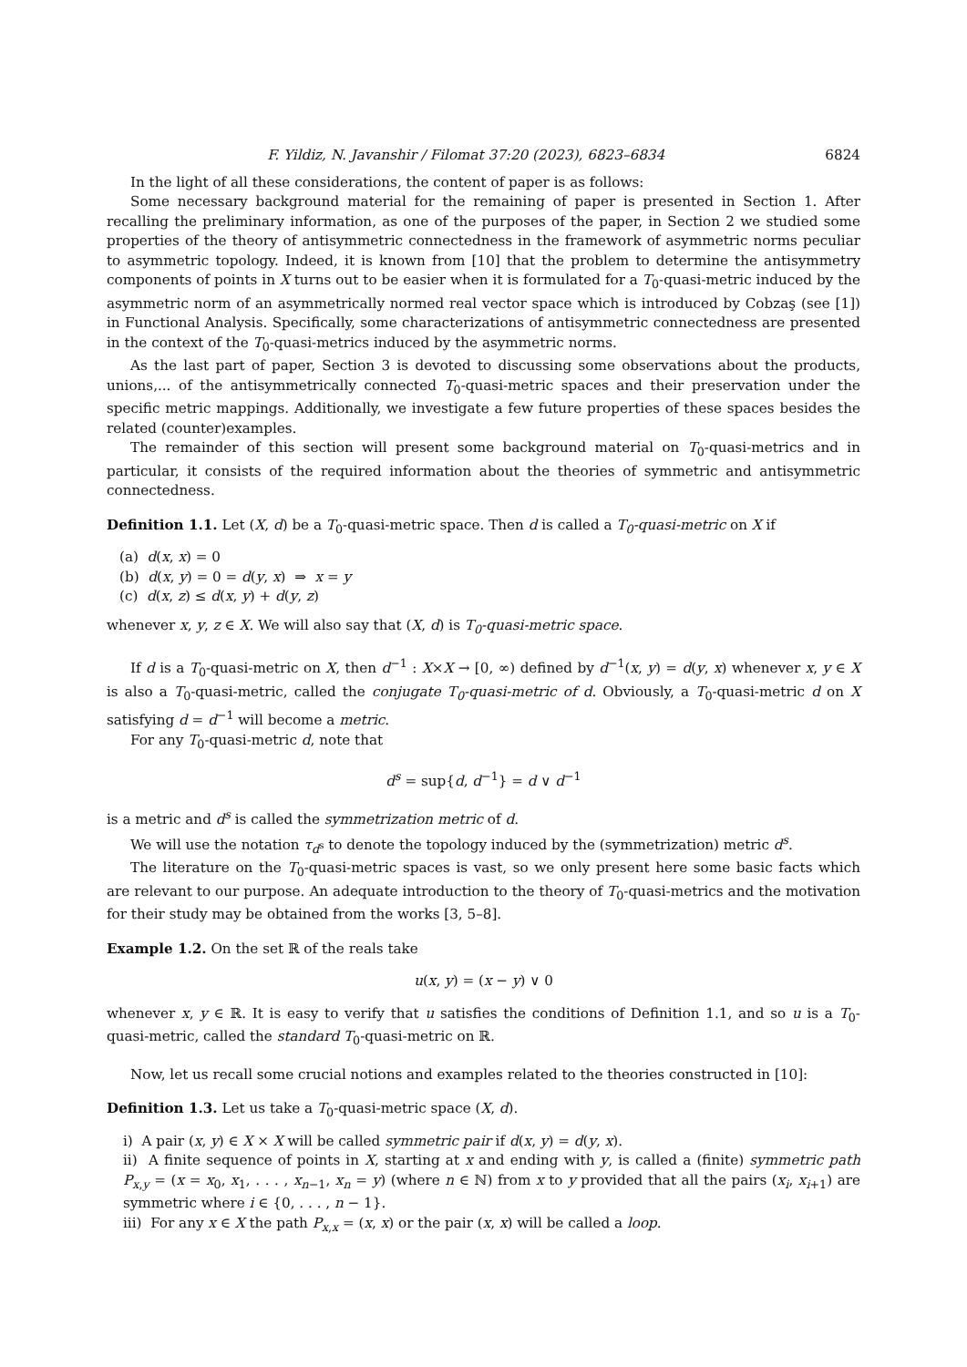F. Yildiz, N. Javanshir / Filomat 37:20 (2023), 6823–6834 6824
In the light of all these considerations, the content of paper is as follows:
Some necessary background material for the remaining of paper is presented in Section 1. After recalling the preliminary information, as one of the purposes of the paper, in Section 2 we studied some properties of the theory of antisymmetric connectedness in the framework of asymmetric norms peculiar to asymmetric topology. Indeed, it is known from [10] that the problem to determine the antisymmetry components of points in X turns out to be easier when it is formulated for a T<sub>0</sub>-quasi-metric induced by the asymmetric norm of an asymmetrically normed real vector space which is introduced by Cobzaş (see [1]) in Functional Analysis. Specifically, some characterizations of antisymmetric connectedness are presented in the context of the T<sub>0</sub>-quasi-metrics induced by the asymmetric norms.
As the last part of paper, Section 3 is devoted to discussing some observations about the products, unions,... of the antisymmetrically connected T<sub>0</sub>-quasi-metric spaces and their preservation under the specific metric mappings. Additionally, we investigate a few future properties of these spaces besides the related (counter)examples.
The remainder of this section will present some background material on T<sub>0</sub>-quasi-metrics and in particular, it consists of the required information about the theories of symmetric and antisymmetric connectedness.
Definition 1.1. Let (X, d) be a T<sub>0</sub>-quasi-metric space. Then d is called a T<sub>0</sub>-quasi-metric on X if
(a) d(x, x) = 0
(b) d(x, y) = 0 = d(y, x) ⇒ x = y
(c) d(x, z) ≤ d(x, y) + d(y, z)
whenever x, y, z ∈ X. We will also say that (X, d) is T<sub>0</sub>-quasi-metric space.
If d is a T<sub>0</sub>-quasi-metric on X, then d<sup>−1</sup> : X×X → [0, ∞) defined by d<sup>−1</sup>(x, y) = d(y, x) whenever x, y ∈ X is also a T<sub>0</sub>-quasi-metric, called the conjugate T<sub>0</sub>-quasi-metric of d. Obviously, a T<sub>0</sub>-quasi-metric d on X satisfying d = d<sup>−1</sup> will become a metric.
For any T<sub>0</sub>-quasi-metric d, note that
d<sup>s</sup> = sup{d, d<sup>−1</sup>} = d ∨ d<sup>−1</sup>
is a metric and d<sup>s</sup> is called the symmetrization metric of d.
We will use the notation τ<sub>d<sup>s</sup></sub> to denote the topology induced by the (symmetrization) metric d<sup>s</sup>.
The literature on the T<sub>0</sub>-quasi-metric spaces is vast, so we only present here some basic facts which are relevant to our purpose. An adequate introduction to the theory of T<sub>0</sub>-quasi-metrics and the motivation for their study may be obtained from the works [3, 5–8].
Example 1.2. On the set ℝ of the reals take
u(x, y) = (x − y) ∨ 0
whenever x, y ∈ ℝ. It is easy to verify that u satisfies the conditions of Definition 1.1, and so u is a T<sub>0</sub>-quasi-metric, called the standard T<sub>0</sub>-quasi-metric on ℝ.
Now, let us recall some crucial notions and examples related to the theories constructed in [10]:
Definition 1.3. Let us take a T<sub>0</sub>-quasi-metric space (X, d).
i) A pair (x, y) ∈ X × X will be called symmetric pair if d(x, y) = d(y, x).
ii) A finite sequence of points in X, starting at x and ending with y, is called a (finite) symmetric path P<sub>x,y</sub> = (x = x<sub>0</sub>, x<sub>1</sub>, . . . , x<sub>n−1</sub>, x<sub>n</sub> = y) (where n ∈ ℕ) from x to y provided that all the pairs (x<sub>i</sub>, x<sub>i+1</sub>) are symmetric where i ∈ {0, . . . , n − 1}.
iii) For any x ∈ X the path P<sub>x,x</sub> = (x, x) or the pair (x, x) will be called a loop.